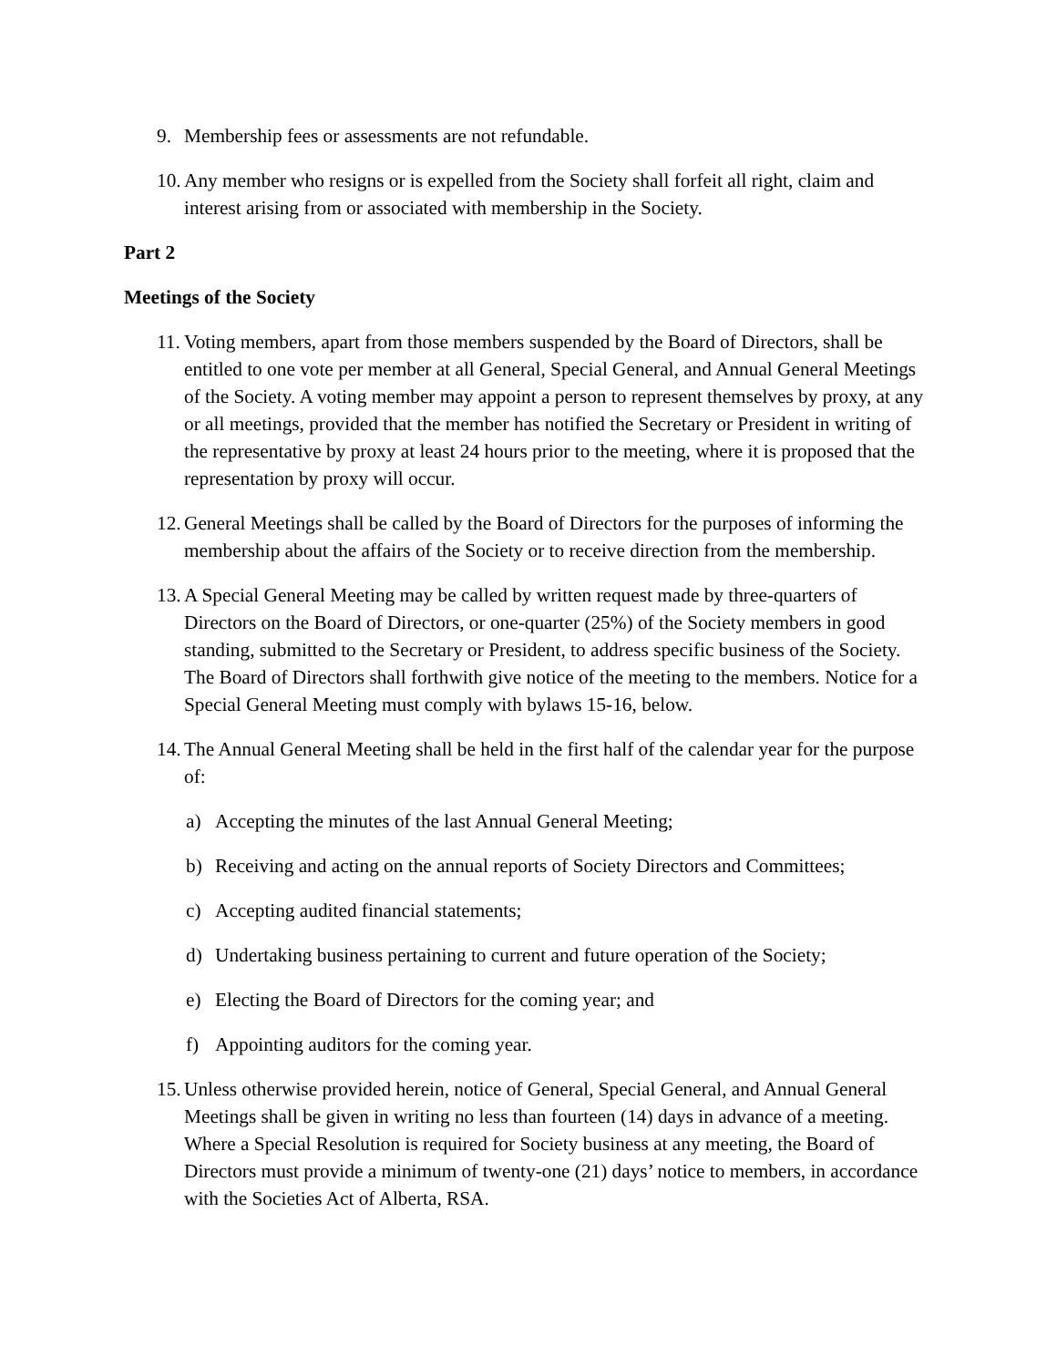9. Membership fees or assessments are not refundable.
10. Any member who resigns or is expelled from the Society shall forfeit all right, claim and interest arising from or associated with membership in the Society.
Part 2
Meetings of the Society
11. Voting members, apart from those members suspended by the Board of Directors, shall be entitled to one vote per member at all General, Special General, and Annual General Meetings of the Society. A voting member may appoint a person to represent themselves by proxy, at any or all meetings, provided that the member has notified the Secretary or President in writing of the representative by proxy at least 24 hours prior to the meeting, where it is proposed that the representation by proxy will occur.
12. General Meetings shall be called by the Board of Directors for the purposes of informing the membership about the affairs of the Society or to receive direction from the membership.
13. A Special General Meeting may be called by written request made by three-quarters of Directors on the Board of Directors, or one-quarter (25%) of the Society members in good standing, submitted to the Secretary or President, to address specific business of the Society. The Board of Directors shall forthwith give notice of the meeting to the members. Notice for a Special General Meeting must comply with bylaws 15-16, below.
14. The Annual General Meeting shall be held in the first half of the calendar year for the purpose of:
a) Accepting the minutes of the last Annual General Meeting;
b) Receiving and acting on the annual reports of Society Directors and Committees;
c) Accepting audited financial statements;
d) Undertaking business pertaining to current and future operation of the Society;
e) Electing the Board of Directors for the coming year; and
f) Appointing auditors for the coming year.
15. Unless otherwise provided herein, notice of General, Special General, and Annual General Meetings shall be given in writing no less than fourteen (14) days in advance of a meeting. Where a Special Resolution is required for Society business at any meeting, the Board of Directors must provide a minimum of twenty-one (21) days’ notice to members, in accordance with the Societies Act of Alberta, RSA.